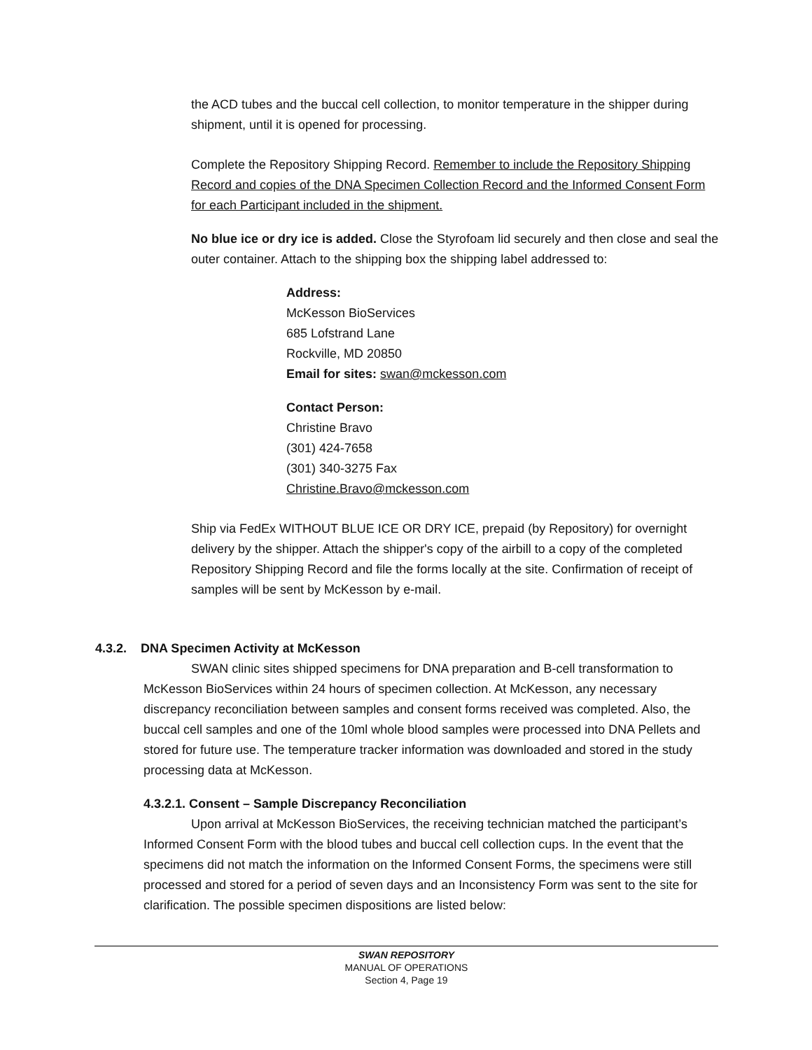the ACD tubes and the buccal cell collection, to monitor temperature in the shipper during shipment, until it is opened for processing.
Complete the Repository Shipping Record. Remember to include the Repository Shipping Record and copies of the DNA Specimen Collection Record and the Informed Consent Form for each Participant included in the shipment.
No blue ice or dry ice is added. Close the Styrofoam lid securely and then close and seal the outer container. Attach to the shipping box the shipping label addressed to:
Address:
McKesson BioServices
685 Lofstrand Lane
Rockville, MD 20850
Email for sites: swan@mckesson.com
Contact Person:
Christine Bravo
(301) 424-7658
(301) 340-3275 Fax
Christine.Bravo@mckesson.com
Ship via FedEx WITHOUT BLUE ICE OR DRY ICE, prepaid (by Repository) for overnight delivery by the shipper. Attach the shipper's copy of the airbill to a copy of the completed Repository Shipping Record and file the forms locally at the site. Confirmation of receipt of samples will be sent by McKesson by e-mail.
4.3.2. DNA Specimen Activity at McKesson
SWAN clinic sites shipped specimens for DNA preparation and B-cell transformation to McKesson BioServices within 24 hours of specimen collection. At McKesson, any necessary discrepancy reconciliation between samples and consent forms received was completed. Also, the buccal cell samples and one of the 10ml whole blood samples were processed into DNA Pellets and stored for future use. The temperature tracker information was downloaded and stored in the study processing data at McKesson.
4.3.2.1. Consent – Sample Discrepancy Reconciliation
Upon arrival at McKesson BioServices, the receiving technician matched the participant’s Informed Consent Form with the blood tubes and buccal cell collection cups. In the event that the specimens did not match the information on the Informed Consent Forms, the specimens were still processed and stored for a period of seven days and an Inconsistency Form was sent to the site for clarification. The possible specimen dispositions are listed below:
SWAN REPOSITORY
MANUAL OF OPERATIONS
Section 4, Page 19